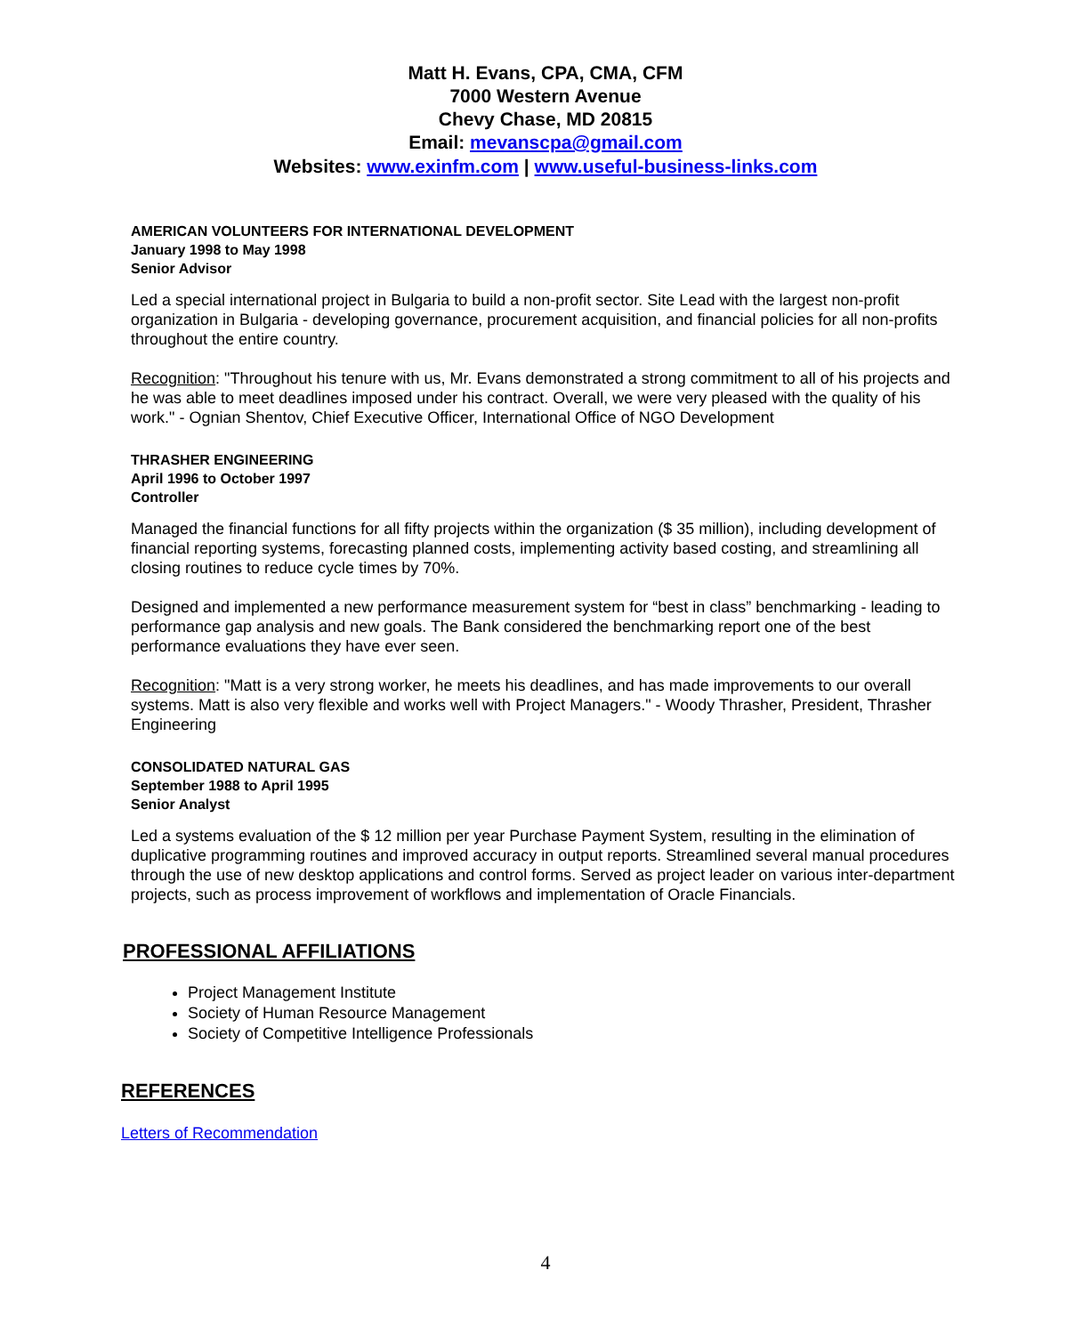Matt H. Evans, CPA, CMA, CFM
7000 Western Avenue
Chevy Chase, MD 20815
Email: mevanscpa@gmail.com
Websites: www.exinfm.com | www.useful-business-links.com
AMERICAN VOLUNTEERS FOR INTERNATIONAL DEVELOPMENT
January 1998 to May 1998
Senior Advisor
Led a special international project in Bulgaria to build a non-profit sector. Site Lead with the largest non-profit organization in Bulgaria - developing governance, procurement acquisition, and financial policies for all non-profits throughout the entire country.
Recognition: "Throughout his tenure with us, Mr. Evans demonstrated a strong commitment to all of his projects and he was able to meet deadlines imposed under his contract. Overall, we were very pleased with the quality of his work." - Ognian Shentov, Chief Executive Officer, International Office of NGO Development
THRASHER ENGINEERING
April 1996 to October 1997
Controller
Managed the financial functions for all fifty projects within the organization ($ 35 million), including development of financial reporting systems, forecasting planned costs, implementing activity based costing, and streamlining all closing routines to reduce cycle times by 70%.
Designed and implemented a new performance measurement system for “best in class” benchmarking - leading to performance gap analysis and new goals. The Bank considered the benchmarking report one of the best performance evaluations they have ever seen.
Recognition: "Matt is a very strong worker, he meets his deadlines, and has made improvements to our overall systems. Matt is also very flexible and works well with Project Managers." - Woody Thrasher, President, Thrasher Engineering
CONSOLIDATED NATURAL GAS
September 1988 to April 1995
Senior Analyst
Led a systems evaluation of the $ 12 million per year Purchase Payment System, resulting in the elimination of duplicative programming routines and improved accuracy in output reports. Streamlined several manual procedures through the use of new desktop applications and control forms. Served as project leader on various inter-department projects, such as process improvement of workflows and implementation of Oracle Financials.
PROFESSIONAL AFFILIATIONS
Project Management Institute
Society of Human Resource Management
Society of Competitive Intelligence Professionals
REFERENCES
Letters of Recommendation
4